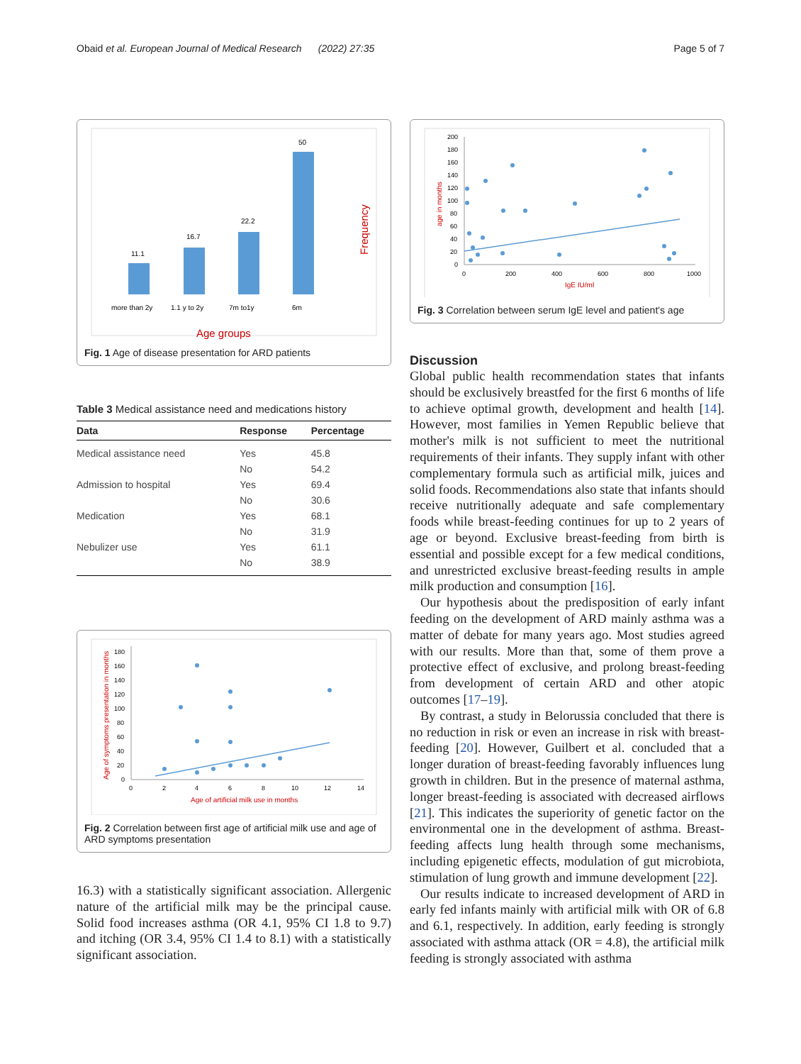Obaid et al. European Journal of Medical Research (2022) 27:35 Page 5 of 7
11.1
16.7
22.2
50
more than 2y
1.1 y to 2y
7m to1y
6m
Age groups
Frequency
Fig. 1 Age of disease presentation for ARD patients
Table 3 Medical assistance need and medications history
| Data | Response | Percentage |
| --- | --- | --- |
| Medical assistance need | Yes | 45.8 |
| | No | 54.2 |
| Admission to hospital | Yes | 69.4 |
| | No | 30.6 |
| Medication | Yes | 68.1 |
| | No | 31.9 |
| Nebulizer use | Yes | 61.1 |
| | No | 38.9 |
0
20
40
60
80
100
120
140
160
180
0
2
4
6
8
10
12
14
Age of artificial milk use in months
Age of symptoms presentation in months
Fig. 2 Correlation between first age of artificial milk use and age of ARD symptoms presentation
16.3) with a statistically significant association. Allergenic nature of the artificial milk may be the principal cause. Solid food increases asthma (OR 4.1, 95% CI 1.8 to 9.7) and itching (OR 3.4, 95% CI 1.4 to 8.1) with a statistically significant association.
0
20
40
60
80
100
120
140
160
180
200
0
200
400
600
800
1000
IgE IU/ml
age in months
Fig. 3 Correlation between serum IgE level and patient's age
Discussion
Global public health recommendation states that infants should be exclusively breastfed for the first 6 months of life to achieve optimal growth, development and health [14]. However, most families in Yemen Republic believe that mother's milk is not sufficient to meet the nutritional requirements of their infants. They supply infant with other complementary formula such as artificial milk, juices and solid foods. Recommendations also state that infants should receive nutritionally adequate and safe complementary foods while breast-feeding continues for up to 2 years of age or beyond. Exclusive breast-feeding from birth is essential and possible except for a few medical conditions, and unrestricted exclusive breast-feeding results in ample milk production and consumption [16].
Our hypothesis about the predisposition of early infant feeding on the development of ARD mainly asthma was a matter of debate for many years ago. Most studies agreed with our results. More than that, some of them prove a protective effect of exclusive, and prolong breast-feeding from development of certain ARD and other atopic outcomes [17–19].
By contrast, a study in Belorussia concluded that there is no reduction in risk or even an increase in risk with breast-feeding [20]. However, Guilbert et al. concluded that a longer duration of breast-feeding favorably influences lung growth in children. But in the presence of maternal asthma, longer breast-feeding is associated with decreased airflows [21]. This indicates the superiority of genetic factor on the environmental one in the development of asthma. Breast-feeding affects lung health through some mechanisms, including epigenetic effects, modulation of gut microbiota, stimulation of lung growth and immune development [22].
Our results indicate to increased development of ARD in early fed infants mainly with artificial milk with OR of 6.8 and 6.1, respectively. In addition, early feeding is strongly associated with asthma attack (OR = 4.8), the artificial milk feeding is strongly associated with asthma